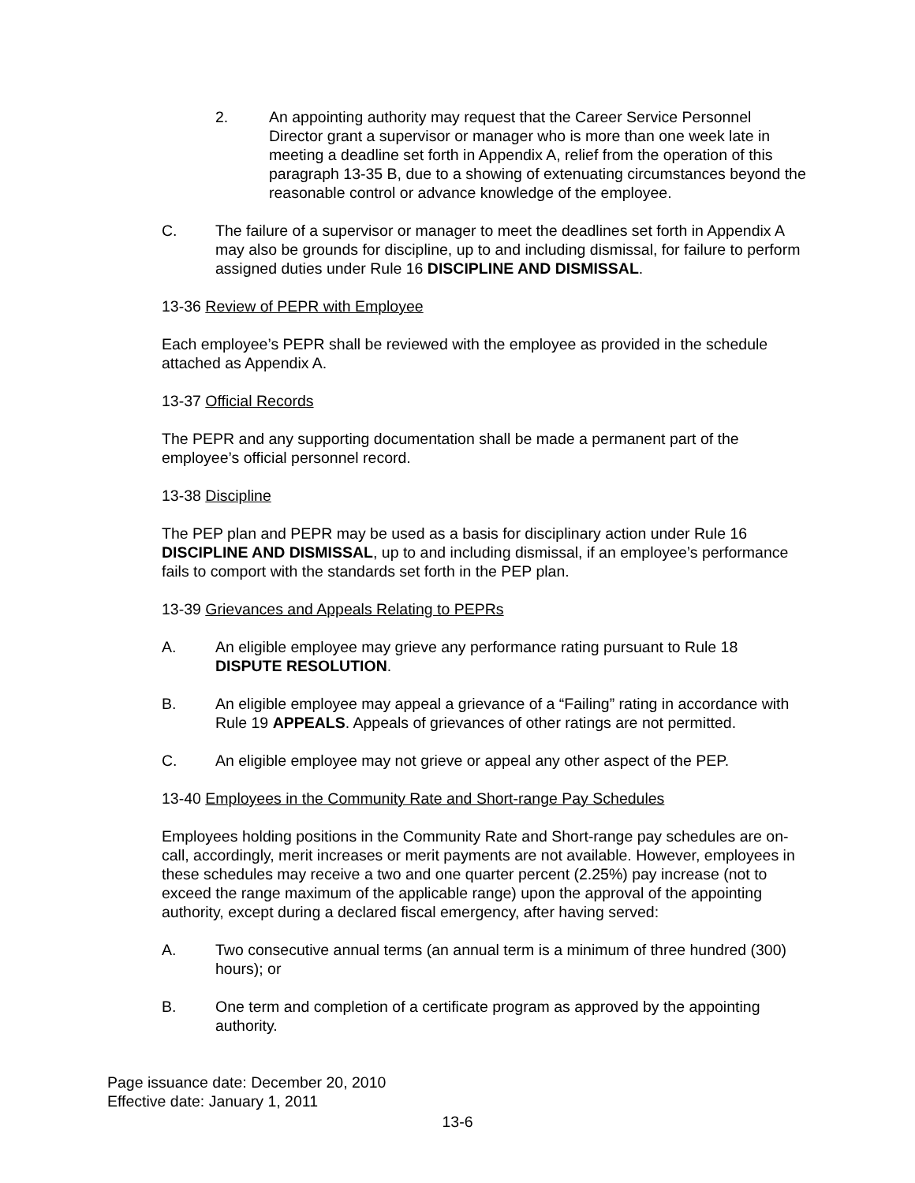2. An appointing authority may request that the Career Service Personnel Director grant a supervisor or manager who is more than one week late in meeting a deadline set forth in Appendix A, relief from the operation of this paragraph 13-35 B, due to a showing of extenuating circumstances beyond the reasonable control or advance knowledge of the employee.
C. The failure of a supervisor or manager to meet the deadlines set forth in Appendix A may also be grounds for discipline, up to and including dismissal, for failure to perform assigned duties under Rule 16 DISCIPLINE AND DISMISSAL.
13-36 Review of PEPR with Employee
Each employee’s PEPR shall be reviewed with the employee as provided in the schedule attached as Appendix A.
13-37 Official Records
The PEPR and any supporting documentation shall be made a permanent part of the employee’s official personnel record.
13-38 Discipline
The PEP plan and PEPR may be used as a basis for disciplinary action under Rule 16 DISCIPLINE AND DISMISSAL, up to and including dismissal, if an employee’s performance fails to comport with the standards set forth in the PEP plan.
13-39 Grievances and Appeals Relating to PEPRs
A. An eligible employee may grieve any performance rating pursuant to Rule 18 DISPUTE RESOLUTION.
B. An eligible employee may appeal a grievance of a “Failing” rating in accordance with Rule 19 APPEALS. Appeals of grievances of other ratings are not permitted.
C. An eligible employee may not grieve or appeal any other aspect of the PEP.
13-40 Employees in the Community Rate and Short-range Pay Schedules
Employees holding positions in the Community Rate and Short-range pay schedules are on-call, accordingly, merit increases or merit payments are not available. However, employees in these schedules may receive a two and one quarter percent (2.25%) pay increase (not to exceed the range maximum of the applicable range) upon the approval of the appointing authority, except during a declared fiscal emergency, after having served:
A. Two consecutive annual terms (an annual term is a minimum of three hundred (300) hours); or
B. One term and completion of a certificate program as approved by the appointing authority.
Page issuance date: December 20, 2010
Effective date: January 1, 2011
13-6